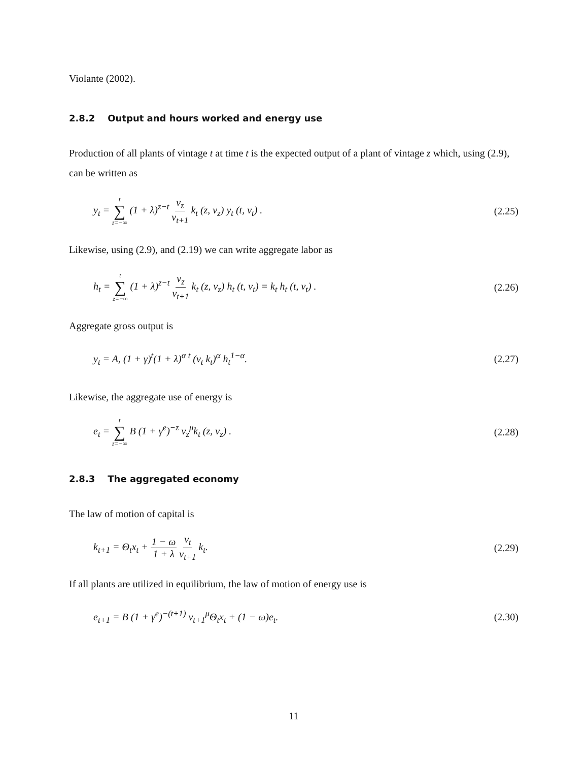Violante (2002).
2.8.2 Output and hours worked and energy use
Production of all plants of vintage t at time t is the expected output of a plant of vintage z which, using (2.9), can be written as
y<sub>t</sub> = t ∑ z=−∞ (1 + λ)<sup>z−t</sup> v<sub>z</sub> v<sub>t+1</sub> k<sub>t</sub> (z, v<sub>z</sub>) y<sub>t</sub> (t, v<sub>t</sub>) . (2.25)
Likewise, using (2.9), and (2.19) we can write aggregate labor as
h<sub>t</sub> = t ∑ z=−∞ (1 + λ)<sup>z−t</sup> v<sub>z</sub> v<sub>t+1</sub> k<sub>t</sub> (z, v<sub>z</sub>) h<sub>t</sub> (t, v<sub>t</sub>) = k<sub>t</sub> h<sub>t</sub> (t, v<sub>t</sub>) . (2.26)
Aggregate gross output is
y<sub>t</sub> = A, (1 + γ)<sup>t</sup>(1 + λ)<sup>α t</sup> (v<sub>t</sub> k<sub>t</sub>)<sup>α</sup> h<sub>t</sub><sup>1−α</sup>. (2.27)
Likewise, the aggregate use of energy is
e<sub>t</sub> = t ∑ z=−∞ B (1 + γ<sup>e</sup>)<sup>−z</sup> v<sub>z</sub><sup>μ</sup>k<sub>t</sub> (z, v<sub>z</sub>) . (2.28)
2.8.3 The aggregated economy
The law of motion of capital is
k<sub>t+1</sub> = Θ<sub>t</sub>x<sub>t</sub> + 1 − ω 1 + λ v<sub>t</sub> v<sub>t+1</sub> k<sub>t</sub>. (2.29)
If all plants are utilized in equilibrium, the law of motion of energy use is
e<sub>t+1</sub> = B (1 + γ<sup>e</sup>)<sup>−(t+1)</sup> v<sub>t+1</sub><sup>μ</sup>Θ<sub>t</sub>x<sub>t</sub> + (1 − ω)e<sub>t</sub>. (2.30)
11